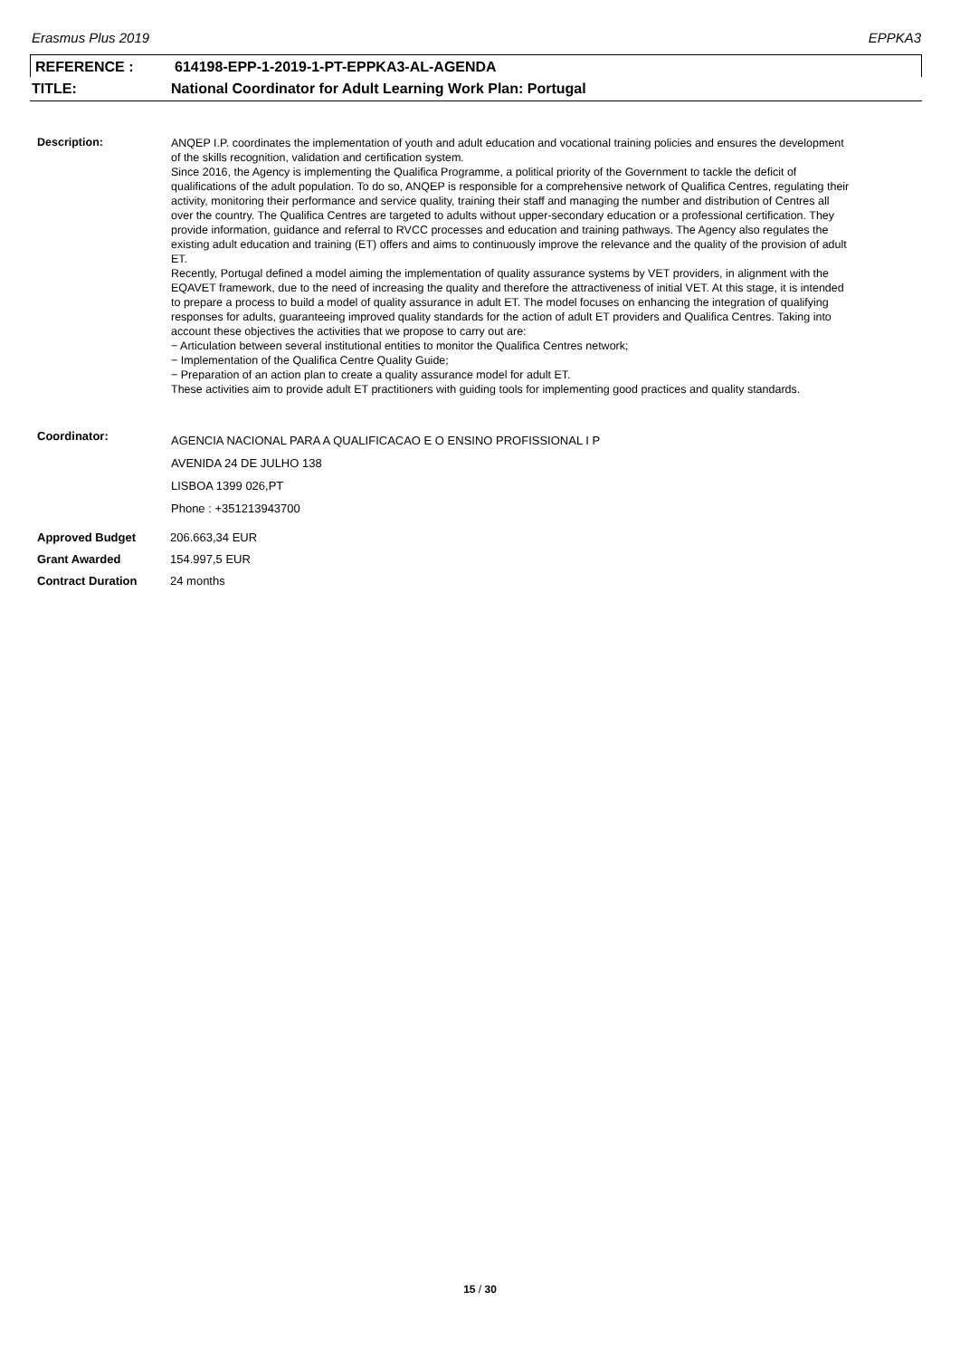Erasmus Plus 2019 EPPKA3
REFERENCE : 614198-EPP-1-2019-1-PT-EPPKA3-AL-AGENDA
TITLE: National Coordinator for Adult Learning Work Plan: Portugal
Description:
ANQEP I.P. coordinates the implementation of youth and adult education and vocational training policies and ensures the development of the skills recognition, validation and certification system.
Since 2016, the Agency is implementing the Qualifica Programme, a political priority of the Government to tackle the deficit of qualifications of the adult population. To do so, ANQEP is responsible for a comprehensive network of Qualifica Centres, regulating their activity, monitoring their performance and service quality, training their staff and managing the number and distribution of Centres all over the country. The Qualifica Centres are targeted to adults without upper-secondary education or a professional certification. They provide information, guidance and referral to RVCC processes and education and training pathways. The Agency also regulates the existing adult education and training (ET) offers and aims to continuously improve the relevance and the quality of the provision of adult ET.
Recently, Portugal defined a model aiming the implementation of quality assurance systems by VET providers, in alignment with the EQAVET framework, due to the need of increasing the quality and therefore the attractiveness of initial VET. At this stage, it is intended to prepare a process to build a model of quality assurance in adult ET. The model focuses on enhancing the integration of qualifying responses for adults, guaranteeing improved quality standards for the action of adult ET providers and Qualifica Centres. Taking into account these objectives the activities that we propose to carry out are:
− Articulation between several institutional entities to monitor the Qualifica Centres network;
− Implementation of the Qualifica Centre Quality Guide;
− Preparation of an action plan to create a quality assurance model for adult ET.
These activities aim to provide adult ET practitioners with guiding tools for implementing good practices and quality standards.
Coordinator:
AGENCIA NACIONAL PARA A QUALIFICACAO E O ENSINO PROFISSIONAL I P
AVENIDA 24 DE JULHO 138
LISBOA 1399 026,PT
Phone : +351213943700
Approved Budget 206.663,34 EUR
Grant Awarded 154.997,5 EUR
Contract Duration 24 months
15 / 30